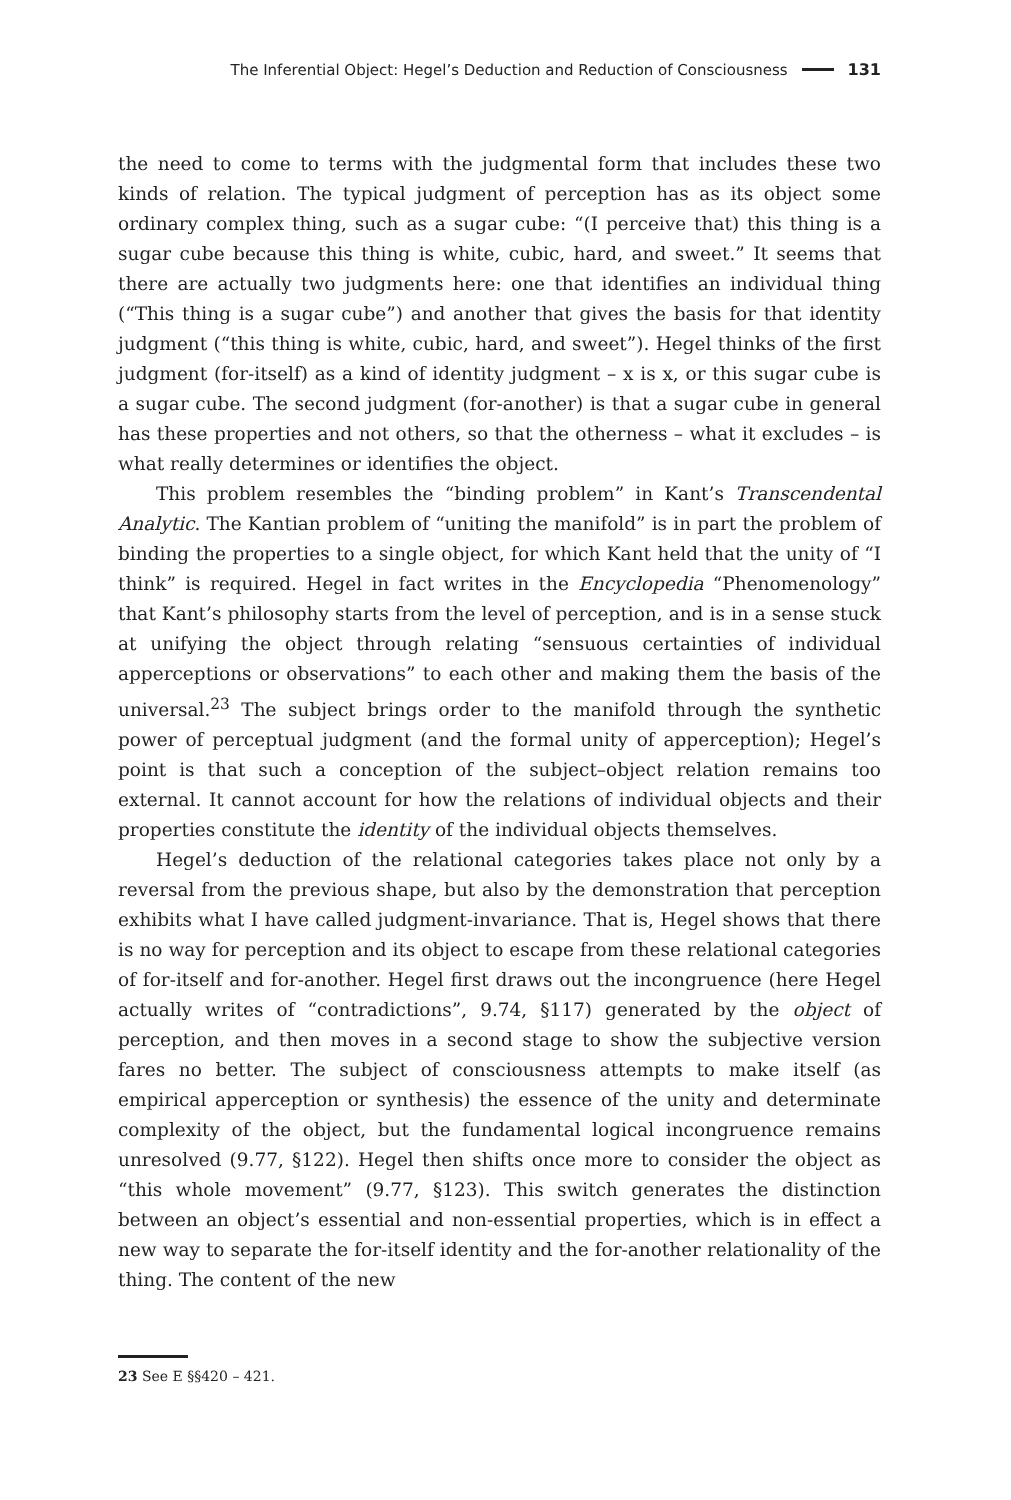The Inferential Object: Hegel’s Deduction and Reduction of Consciousness 131
the need to come to terms with the judgmental form that includes these two kinds of relation. The typical judgment of perception has as its object some ordinary complex thing, such as a sugar cube: “(I perceive that) this thing is a sugar cube because this thing is white, cubic, hard, and sweet.” It seems that there are actually two judgments here: one that identifies an individual thing (“This thing is a sugar cube”) and another that gives the basis for that identity judgment (“this thing is white, cubic, hard, and sweet”). Hegel thinks of the first judgment (for-itself) as a kind of identity judgment – x is x, or this sugar cube is a sugar cube. The second judgment (for-another) is that a sugar cube in general has these properties and not others, so that the otherness – what it excludes – is what really determines or identifies the object.
This problem resembles the “binding problem” in Kant’s Transcendental Analytic. The Kantian problem of “uniting the manifold” is in part the problem of binding the properties to a single object, for which Kant held that the unity of “I think” is required. Hegel in fact writes in the Encyclopedia “Phenomenology” that Kant’s philosophy starts from the level of perception, and is in a sense stuck at unifying the object through relating “sensuous certainties of individual apperceptions or observations” to each other and making them the basis of the universal.<sup>23</sup> The subject brings order to the manifold through the synthetic power of perceptual judgment (and the formal unity of apperception); Hegel’s point is that such a conception of the subject–object relation remains too external. It cannot account for how the relations of individual objects and their properties constitute the identity of the individual objects themselves.
Hegel’s deduction of the relational categories takes place not only by a reversal from the previous shape, but also by the demonstration that perception exhibits what I have called judgment-invariance. That is, Hegel shows that there is no way for perception and its object to escape from these relational categories of for-itself and for-another. Hegel first draws out the incongruence (here Hegel actually writes of “contradictions”, 9.74, §117) generated by the object of perception, and then moves in a second stage to show the subjective version fares no better. The subject of consciousness attempts to make itself (as empirical apperception or synthesis) the essence of the unity and determinate complexity of the object, but the fundamental logical incongruence remains unresolved (9.77, §122). Hegel then shifts once more to consider the object as “this whole movement” (9.77, §123). This switch generates the distinction between an object’s essential and non-essential properties, which is in effect a new way to separate the for-itself identity and the for-another relationality of the thing. The content of the new
23 See E §§420 – 421.